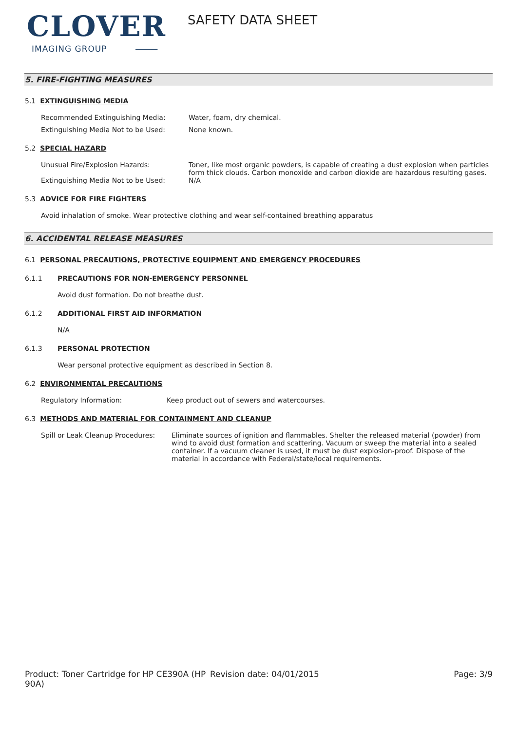CLOVER
IMAGING GROUP ———
SAFETY DATA SHEET
5. FIRE-FIGHTING MEASURES
5.1 EXTINGUISHING MEDIA
Recommended Extinguishing Media: Water, foam, dry chemical.
Extinguishing Media Not to be Used: None known.
5.2 SPECIAL HAZARD
Unusual Fire/Explosion Hazards: Toner, like most organic powders, is capable of creating a dust explosion when particles form thick clouds. Carbon monoxide and carbon dioxide are hazardous resulting gases.
Extinguishing Media Not to be Used: N/A
5.3 ADVICE FOR FIRE FIGHTERS
Avoid inhalation of smoke. Wear protective clothing and wear self-contained breathing apparatus
6. ACCIDENTAL RELEASE MEASURES
6.1 PERSONAL PRECAUTIONS, PROTECTIVE EQUIPMENT AND EMERGENCY PROCEDURES
6.1.1 PRECAUTIONS FOR NON-EMERGENCY PERSONNEL
Avoid dust formation. Do not breathe dust.
6.1.2 ADDITIONAL FIRST AID INFORMATION
N/A
6.1.3 PERSONAL PROTECTION
Wear personal protective equipment as described in Section 8.
6.2 ENVIRONMENTAL PRECAUTIONS
Regulatory Information: Keep product out of sewers and watercourses.
6.3 METHODS AND MATERIAL FOR CONTAINMENT AND CLEANUP
Spill or Leak Cleanup Procedures:
Eliminate sources of ignition and flammables. Shelter the released material (powder) from wind to avoid dust formation and scattering. Vacuum or sweep the material into a sealed container. If a vacuum cleaner is used, it must be dust explosion-proof. Dispose of the material in accordance with Federal/state/local requirements.
Product: Toner Cartridge for HP CE390A (HP 90A)
Revision date: 04/01/2015 Page: 3/9